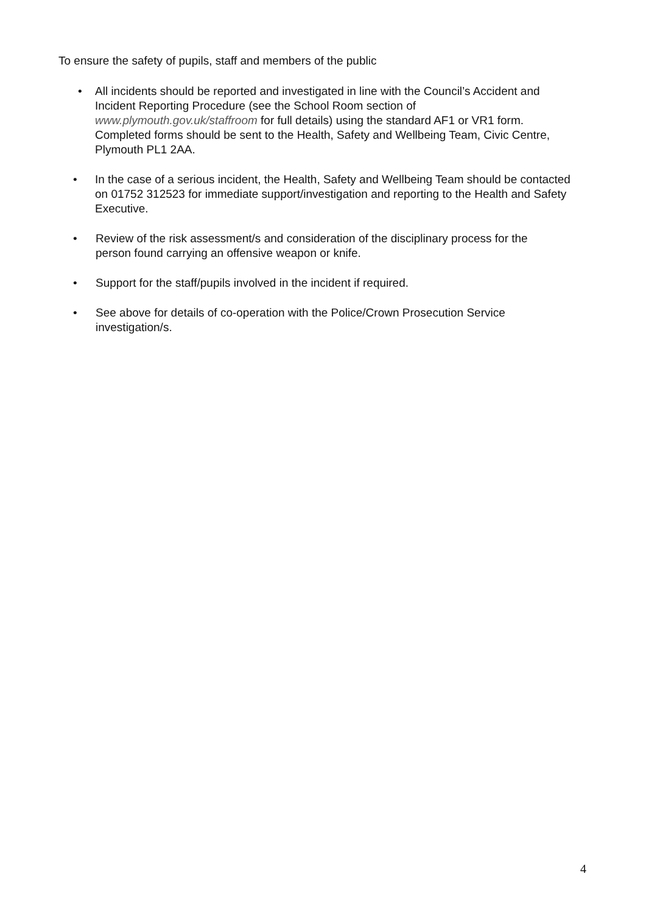To ensure the safety of pupils, staff and members of the public
• All incidents should be reported and investigated in line with the Council’s Accident and Incident Reporting Procedure (see the School Room section of www.plymouth.gov.uk/staffroom for full details) using the standard AF1 or VR1 form. Completed forms should be sent to the Health, Safety and Wellbeing Team, Civic Centre, Plymouth PL1 2AA.
• In the case of a serious incident, the Health, Safety and Wellbeing Team should be contacted on 01752 312523 for immediate support/investigation and reporting to the Health and Safety Executive.
• Review of the risk assessment/s and consideration of the disciplinary process for the person found carrying an offensive weapon or knife.
• Support for the staff/pupils involved in the incident if required.
• See above for details of co-operation with the Police/Crown Prosecution Service investigation/s.
4